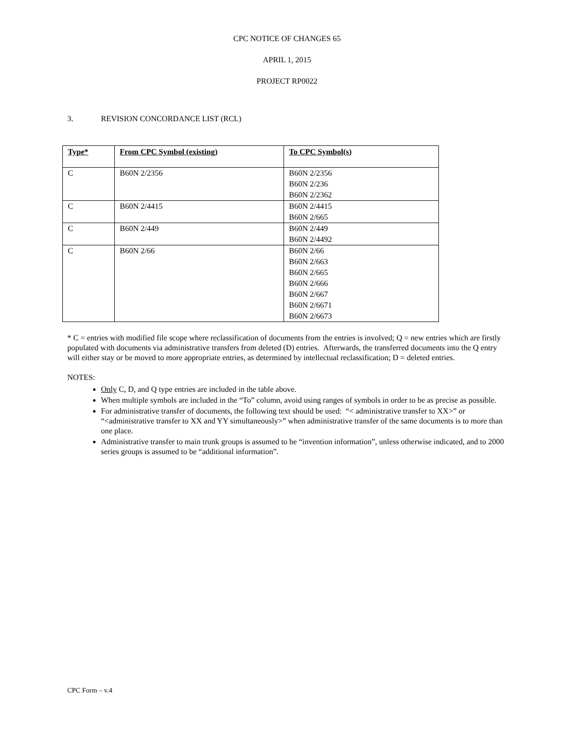CPC NOTICE OF CHANGES 65
APRIL 1, 2015
PROJECT RP0022
3. REVISION CONCORDANCE LIST (RCL)
| Type* | From CPC Symbol (existing) | To CPC Symbol(s) |
| --- | --- | --- |
| C | B60N 2/2356 | B60N 2/2356 B60N 2/236 B60N 2/2362 |
| C | B60N 2/4415 | B60N 2/4415 B60N 2/665 |
| C | B60N 2/449 | B60N 2/449 B60N 2/4492 |
| C | B60N 2/66 | B60N 2/66 B60N 2/663 B60N 2/665 B60N 2/666 B60N 2/667 B60N 2/6671 B60N 2/6673 |
* C = entries with modified file scope where reclassification of documents from the entries is involved; Q = new entries which are firstly populated with documents via administrative transfers from deleted (D) entries. Afterwards, the transferred documents into the Q entry will either stay or be moved to more appropriate entries, as determined by intellectual reclassification; D = deleted entries.
NOTES:
Only C, D, and Q type entries are included in the table above.
When multiple symbols are included in the “To” column, avoid using ranges of symbols in order to be as precise as possible.
For administrative transfer of documents, the following text should be used: “< administrative transfer to XX>” or “<administrative transfer to XX and YY simultaneously>” when administrative transfer of the same documents is to more than one place.
Administrative transfer to main trunk groups is assumed to be “invention information”, unless otherwise indicated, and to 2000 series groups is assumed to be “additional information”.
CPC Form – v.4